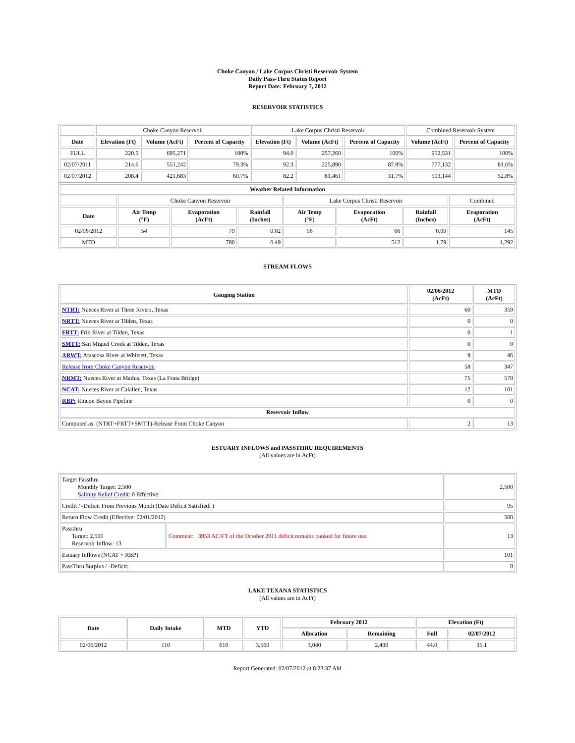Choke Canyon / Lake Corpus Christi Reservoir System
Daily Pass-Thru Status Report
Report Date: February 7, 2012
RESERVOIR STATISTICS
| | Choke Canyon Reservoir | | | Lake Corpus Christi Reservoir | | | Combined Reservoir System | |
| Date | Elevation (Ft) | Volume (AcFt) | Percent of Capacity | Elevation (Ft) | Volume (AcFt) | Percent of Capacity | Volume (AcFt) | Percent of Capacity |
| FULL | 220.5 | 695,271 | 100% | 94.0 | 257,260 | 100% | 952,531 | 100% |
| 02/07/2011 | 214.6 | 551,242 | 79.3% | 92.3 | 225,890 | 87.8% | 777,132 | 81.6% |
| 02/07/2012 | 208.4 | 421,683 | 60.7% | 82.2 | 81,461 | 31.7% | 503,144 | 52.8% |
| Weather Related Information | | | | | | | |
| --- | --- | --- | --- | --- | --- | --- | --- |
| | Choke Canyon Reservoir | | | Lake Corpus Christi Reservoir | | | Combined |
| Date | Air Temp (°F) | Evaporation (AcFt) | Rainfall (Inches) | Air Temp (°F) | Evaporation (AcFt) | Rainfall (Inches) | Evaporation (AcFt) |
| 02/06/2012 | 54 | 79 | 0.02 | 56 | 66 | 0.00 | 145 |
| MTD | | 780 | 0.49 | | 512 | 1.79 | 1,292 |
STREAM FLOWS
| Gauging Station | 02/06/2012 (AcFt) | MTD (AcFt) |
| --- | --- | --- |
| NTRT: Nueces River at Three Rivers, Texas | 60 | 359 |
| NRTT: Nueces River at Tilden, Texas | 0 | 0 |
| FRTT: Frio River at Tilden, Texas | 0 | 1 |
| SMTT: San Miguel Creek at Tilden, Texas | 0 | 0 |
| ARWT: Atascosa River at Whitsett, Texas | 9 | 46 |
| Release from Choke Canyon Reservoir | 58 | 347 |
| NRMT: Nueces River at Mathis, Texas (La Fruta Bridge) | 75 | 570 |
| NCAT: Nueces River at Calallen, Texas | 12 | 101 |
| RBP: Rincon Bayou Pipeline | 0 | 0 |
| Reservoir Inflow | | |
| Computed as: (NTRT+FRTT+SMTT)-Release From Choke Canyon | 2 | 13 |
ESTUARY INFLOWS and PASSTHRU REQUIREMENTS
(All values are in AcFt)
| Target Passthru Monthly Target: 2,500 Salinity Relief Credit : 0 Effective: | | 2,500 |
| Credit / -Deficit From Previous Month (Date Deficit Satisfied: ) | | 95 |
| Return Flow Credit (Effective: 02/01/2012) | | 500 |
| Passthru Target: 2,500 Reservoir Inflow: 13 | Comment: 3953 AC/FT of the October 2011 deficit remains banked for future use. | 13 |
| Estuary Inflows (NCAT + RBP) | | 101 |
| PassThru Surplus / -Deficit: | | 0 |
LAKE TEXANA STATISTICS
(All values are in AcFt)
| Date | Daily Intake | MTD | YTD | February 2012 | | Elevation (Ft) | |
| --- | --- | --- | --- | --- | --- | --- | --- |
| | | | | Allocation | Remaining | Full | 02/07/2012 |
| 02/06/2012 | 110 | 610 | 3,560 | 3,040 | 2,430 | 44.0 | 35.1 |
Report Generated: 02/07/2012 at 8:23:37 AM